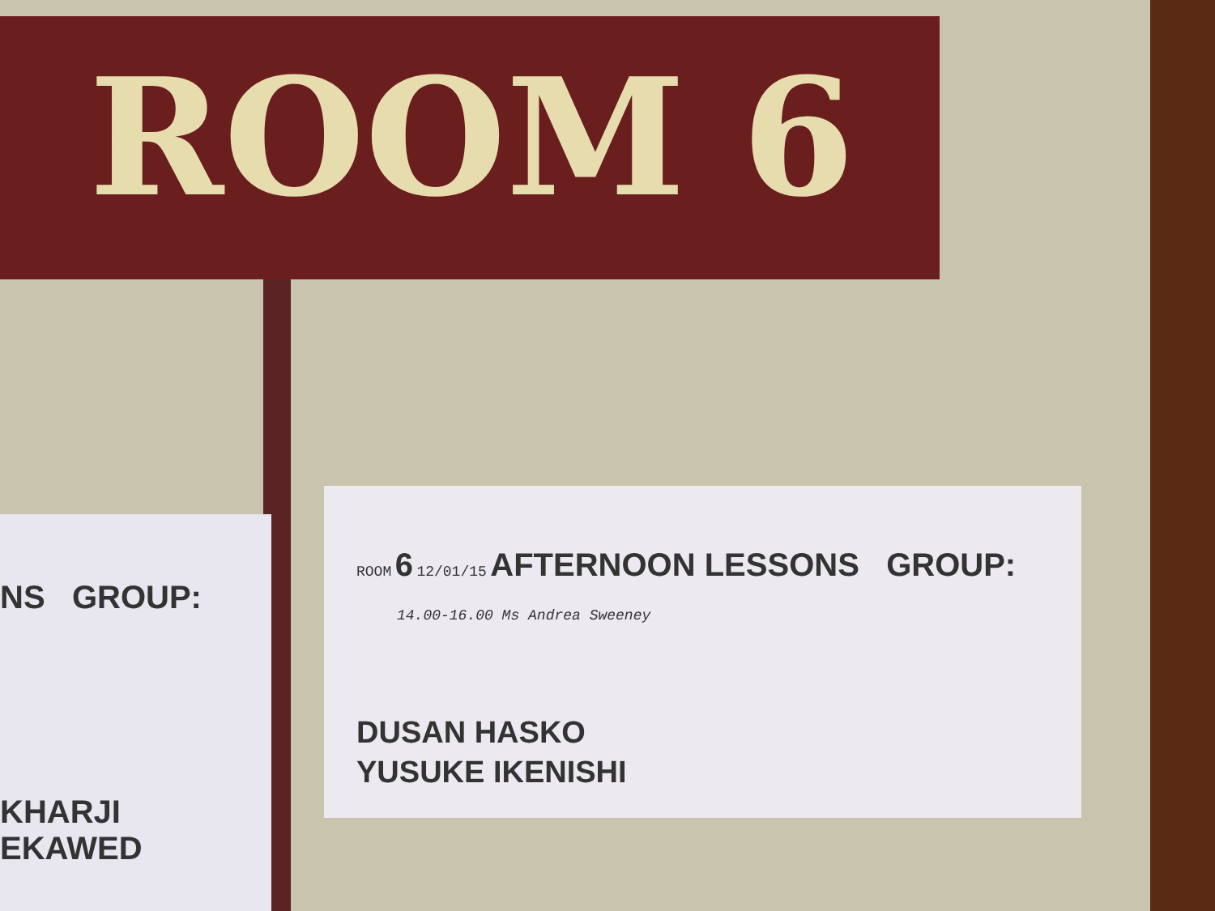ROOM 6
NS GROUP:
KHARJI
EKAWED
ROOM 6 12/01/15 AFTERNOON LESSONS GROUP:
14.00-16.00 Ms Andrea Sweeney
DUSAN HASKO
YUSUKE IKENISHI